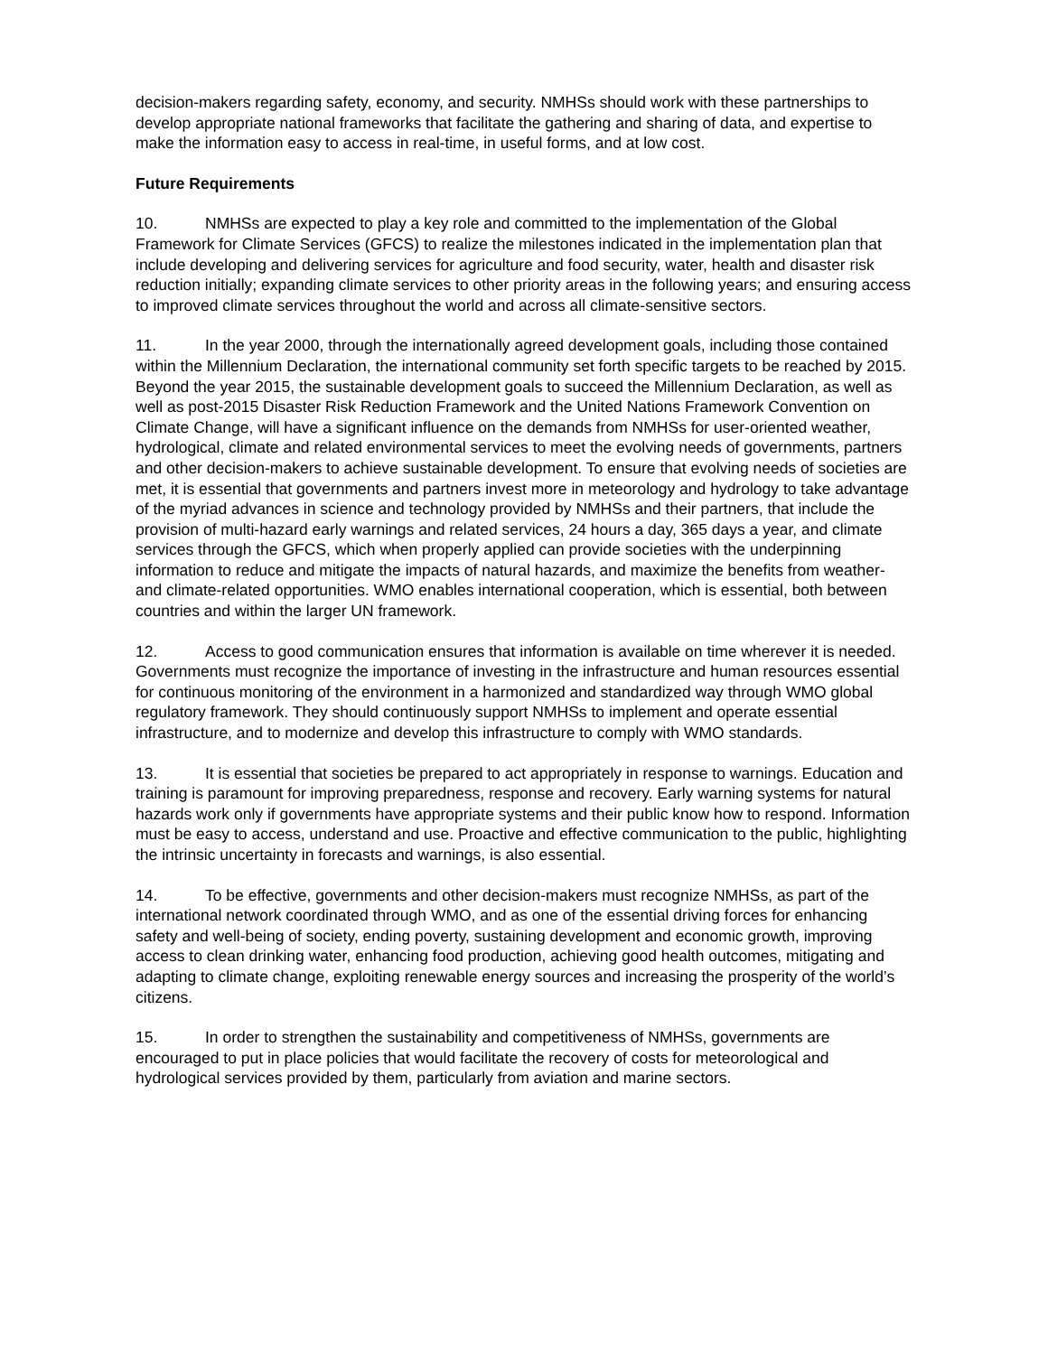decision-makers regarding safety, economy, and security. NMHSs should work with these partnerships to develop appropriate national frameworks that facilitate the gathering and sharing of data, and expertise to make the information easy to access in real-time, in useful forms, and at low cost.
Future Requirements
10. NMHSs are expected to play a key role and committed to the implementation of the Global Framework for Climate Services (GFCS) to realize the milestones indicated in the implementation plan that include developing and delivering services for agriculture and food security, water, health and disaster risk reduction initially; expanding climate services to other priority areas in the following years; and ensuring access to improved climate services throughout the world and across all climate-sensitive sectors.
11. In the year 2000, through the internationally agreed development goals, including those contained within the Millennium Declaration, the international community set forth specific targets to be reached by 2015. Beyond the year 2015, the sustainable development goals to succeed the Millennium Declaration, as well as well as post-2015 Disaster Risk Reduction Framework and the United Nations Framework Convention on Climate Change, will have a significant influence on the demands from NMHSs for user-oriented weather, hydrological, climate and related environmental services to meet the evolving needs of governments, partners and other decision-makers to achieve sustainable development. To ensure that evolving needs of societies are met, it is essential that governments and partners invest more in meteorology and hydrology to take advantage of the myriad advances in science and technology provided by NMHSs and their partners, that include the provision of multi-hazard early warnings and related services, 24 hours a day, 365 days a year, and climate services through the GFCS, which when properly applied can provide societies with the underpinning information to reduce and mitigate the impacts of natural hazards, and maximize the benefits from weather- and climate-related opportunities. WMO enables international cooperation, which is essential, both between countries and within the larger UN framework.
12. Access to good communication ensures that information is available on time wherever it is needed. Governments must recognize the importance of investing in the infrastructure and human resources essential for continuous monitoring of the environment in a harmonized and standardized way through WMO global regulatory framework. They should continuously support NMHSs to implement and operate essential infrastructure, and to modernize and develop this infrastructure to comply with WMO standards.
13. It is essential that societies be prepared to act appropriately in response to warnings. Education and training is paramount for improving preparedness, response and recovery. Early warning systems for natural hazards work only if governments have appropriate systems and their public know how to respond. Information must be easy to access, understand and use. Proactive and effective communication to the public, highlighting the intrinsic uncertainty in forecasts and warnings, is also essential.
14. To be effective, governments and other decision-makers must recognize NMHSs, as part of the international network coordinated through WMO, and as one of the essential driving forces for enhancing safety and well-being of society, ending poverty, sustaining development and economic growth, improving access to clean drinking water, enhancing food production, achieving good health outcomes, mitigating and adapting to climate change, exploiting renewable energy sources and increasing the prosperity of the world’s citizens.
15. In order to strengthen the sustainability and competitiveness of NMHSs, governments are encouraged to put in place policies that would facilitate the recovery of costs for meteorological and hydrological services provided by them, particularly from aviation and marine sectors.